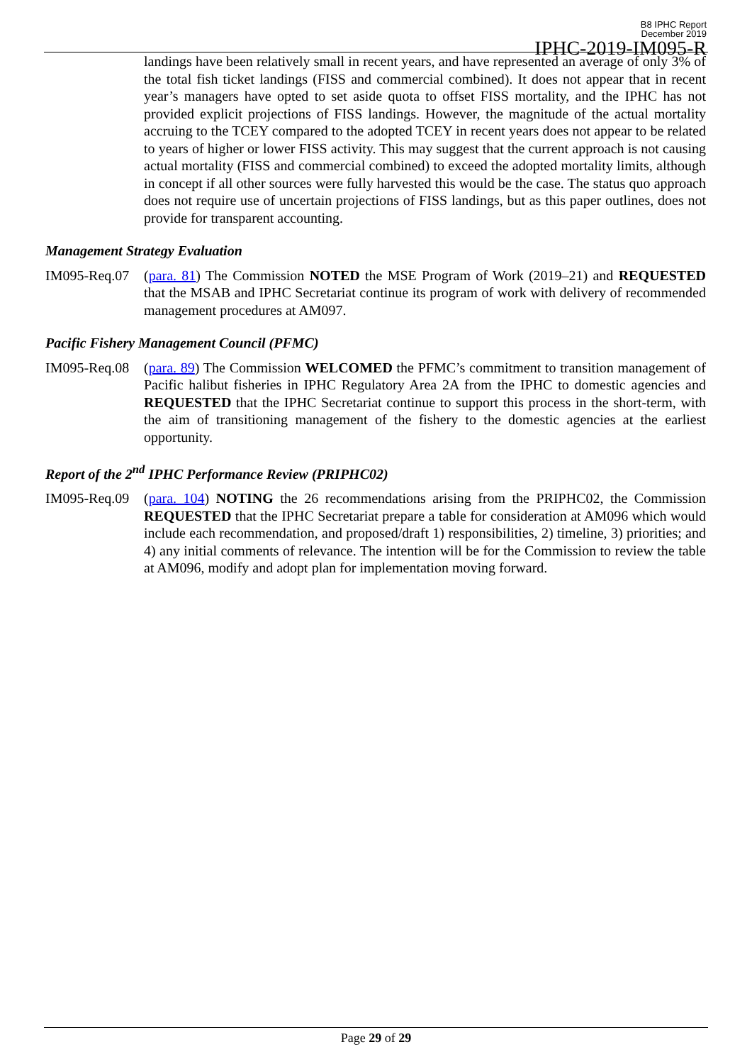B8 IPHC Report
December 2019
IPHC-2019-IM095-R
landings have been relatively small in recent years, and have represented an average of only 3% of the total fish ticket landings (FISS and commercial combined). It does not appear that in recent year’s managers have opted to set aside quota to offset FISS mortality, and the IPHC has not provided explicit projections of FISS landings. However, the magnitude of the actual mortality accruing to the TCEY compared to the adopted TCEY in recent years does not appear to be related to years of higher or lower FISS activity. This may suggest that the current approach is not causing actual mortality (FISS and commercial combined) to exceed the adopted mortality limits, although in concept if all other sources were fully harvested this would be the case. The status quo approach does not require use of uncertain projections of FISS landings, but as this paper outlines, does not provide for transparent accounting.
Management Strategy Evaluation
IM095-Req.07
(para. 81) The Commission NOTED the MSE Program of Work (2019–21) and REQUESTED that the MSAB and IPHC Secretariat continue its program of work with delivery of recommended management procedures at AM097.
Pacific Fishery Management Council (PFMC)
IM095-Req.08
(para. 89) The Commission WELCOMED the PFMC’s commitment to transition management of Pacific halibut fisheries in IPHC Regulatory Area 2A from the IPHC to domestic agencies and REQUESTED that the IPHC Secretariat continue to support this process in the short-term, with the aim of transitioning management of the fishery to the domestic agencies at the earliest opportunity.
Report of the 2<sup>nd</sup> IPHC Performance Review (PRIPHC02)
IM095-Req.09
(para. 104) NOTING the 26 recommendations arising from the PRIPHC02, the Commission REQUESTED that the IPHC Secretariat prepare a table for consideration at AM096 which would include each recommendation, and proposed/draft 1) responsibilities, 2) timeline, 3) priorities; and 4) any initial comments of relevance. The intention will be for the Commission to review the table at AM096, modify and adopt plan for implementation moving forward.
Page 29 of 29